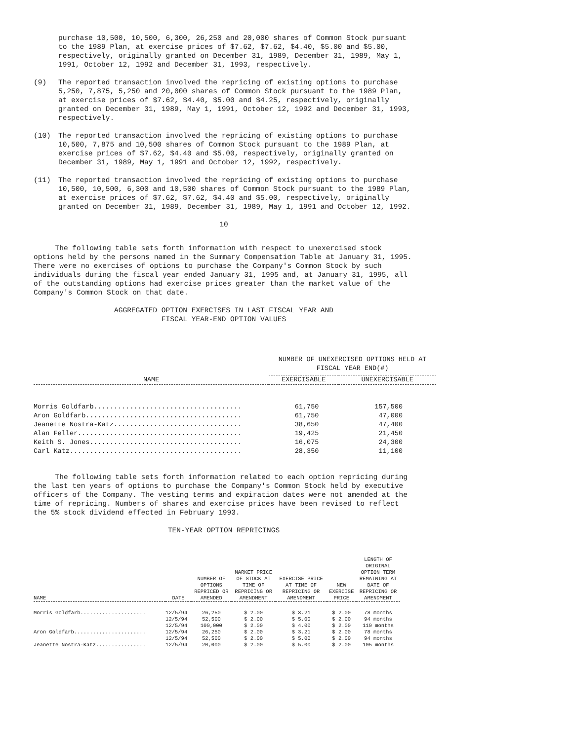purchase 10,500, 10,500, 6,300, 26,250 and 20,000 shares of Common Stock pursuant to the 1989 Plan, at exercise prices of $7.62, $7.62, $4.40, $5.00 and $5.00, respectively, originally granted on December 31, 1989, December 31, 1989, May 1, 1991, October 12, 1992 and December 31, 1993, respectively.
(9) The reported transaction involved the repricing of existing options to purchase 5,250, 7,875, 5,250 and 20,000 shares of Common Stock pursuant to the 1989 Plan, at exercise prices of $7.62, $4.40, $5.00 and $4.25, respectively, originally granted on December 31, 1989, May 1, 1991, October 12, 1992 and December 31, 1993, respectively.
(10) The reported transaction involved the repricing of existing options to purchase 10,500, 7,875 and 10,500 shares of Common Stock pursuant to the 1989 Plan, at exercise prices of $7.62, $4.40 and $5.00, respectively, originally granted on December 31, 1989, May 1, 1991 and October 12, 1992, respectively.
(11) The reported transaction involved the repricing of existing options to purchase 10,500, 10,500, 6,300 and 10,500 shares of Common Stock pursuant to the 1989 Plan, at exercise prices of $7.62, $7.62, $4.40 and $5.00, respectively, originally granted on December 31, 1989, December 31, 1989, May 1, 1991 and October 12, 1992.
10
The following table sets forth information with respect to unexercised stock options held by the persons named in the Summary Compensation Table at January 31, 1995. There were no exercises of options to purchase the Company's Common Stock by such individuals during the fiscal year ended January 31, 1995 and, at January 31, 1995, all of the outstanding options had exercise prices greater than the market value of the Company's Common Stock on that date.
AGGREGATED OPTION EXERCISES IN LAST FISCAL YEAR AND
FISCAL YEAR-END OPTION VALUES
| | NUMBER OF UNEXERCISED OPTIONS HELD AT FISCAL YEAR END(#) | |
| --- | --- | --- |
| NAME | EXERCISABLE | UNEXERCISABLE |
| Morris Goldfarb..................................... | 61,750 | 157,500 |
| Aron Goldfarb....................................... | 61,750 | 47,000 |
| Jeanette Nostra-Katz................................ | 38,650 | 47,400 |
| Alan Feller......................................... | 19,425 | 21,450 |
| Keith S. Jones...................................... | 16,075 | 24,300 |
| Carl Katz........................................... | 28,350 | 11,100 |
The following table sets forth information related to each option repricing during the last ten years of options to purchase the Company's Common Stock held by executive officers of the Company. The vesting terms and expiration dates were not amended at the time of repricing. Numbers of shares and exercise prices have been revised to reflect the 5% stock dividend effected in February 1993.
TEN-YEAR OPTION REPRICINGS
| NAME | DATE | NUMBER OF OPTIONS REPRICED OR AMENDED | MARKET PRICE OF STOCK AT TIME OF REPRICING OR AMENDMENT | EXERCISE PRICE AT TIME OF REPRICING OR AMENDMENT | NEW EXERCISE PRICE | LENGTH OF ORIGINAL OPTION TERM REMAINING AT DATE OF REPRICING OR AMENDMENT |
| --- | --- | --- | --- | --- | --- | --- |
| Morris Goldfarb..................... | 12/5/94 | 26,250 | $ 2.00 | $ 3.21 | $ 2.00 | 78 months |
| | 12/5/94 | 52,500 | $ 2.00 | $ 5.00 | $ 2.00 | 94 months |
| | 12/5/94 | 100,000 | $ 2.00 | $ 4.00 | $ 2.00 | 110 months |
| Aron Goldfarb....................... | 12/5/94 | 26,250 | $ 2.00 | $ 3.21 | $ 2.00 | 78 months |
| | 12/5/94 | 52,500 | $ 2.00 | $ 5.00 | $ 2.00 | 94 months |
| Jeanette Nostra-Katz................ | 12/5/94 | 20,000 | $ 2.00 | $ 5.00 | $ 2.00 | 105 months |